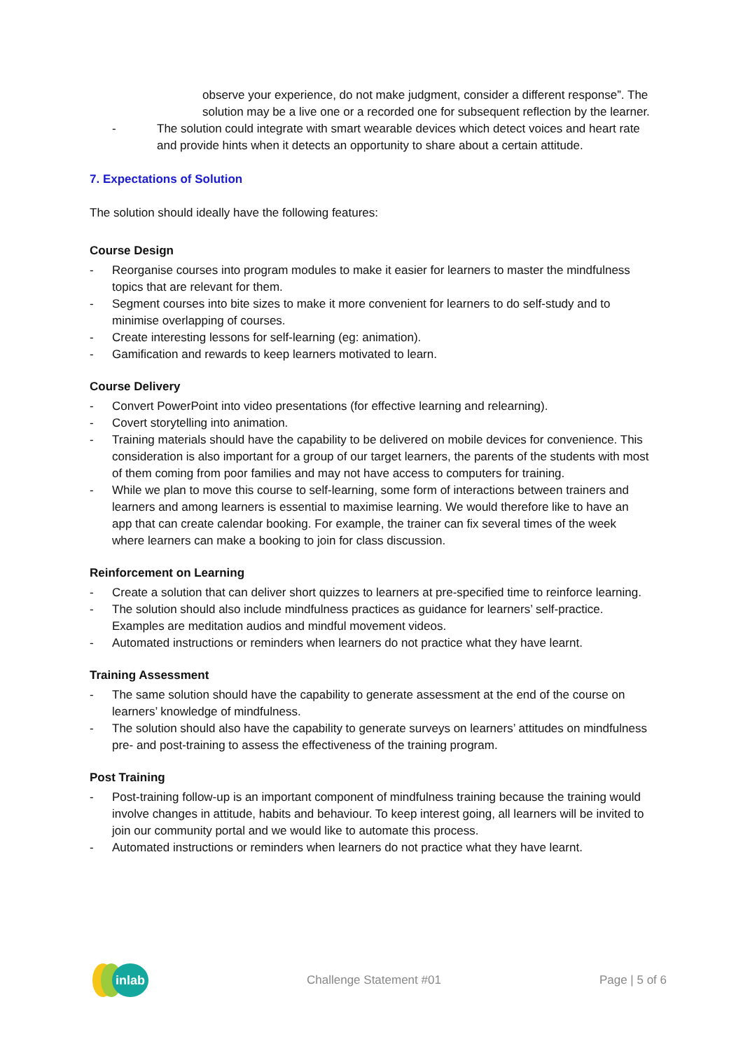observe your experience, do not make judgment, consider a different response”. The solution may be a live one or a recorded one for subsequent reflection by the learner.
- The solution could integrate with smart wearable devices which detect voices and heart rate and provide hints when it detects an opportunity to share about a certain attitude.
7. Expectations of Solution
The solution should ideally have the following features:
Course Design
- Reorganise courses into program modules to make it easier for learners to master the mindfulness topics that are relevant for them.
- Segment courses into bite sizes to make it more convenient for learners to do self-study and to minimise overlapping of courses.
- Create interesting lessons for self-learning (eg: animation).
- Gamification and rewards to keep learners motivated to learn.
Course Delivery
- Convert PowerPoint into video presentations (for effective learning and relearning).
- Covert storytelling into animation.
- Training materials should have the capability to be delivered on mobile devices for convenience. This consideration is also important for a group of our target learners, the parents of the students with most of them coming from poor families and may not have access to computers for training.
- While we plan to move this course to self-learning, some form of interactions between trainers and learners and among learners is essential to maximise learning. We would therefore like to have an app that can create calendar booking. For example, the trainer can fix several times of the week where learners can make a booking to join for class discussion.
Reinforcement on Learning
- Create a solution that can deliver short quizzes to learners at pre-specified time to reinforce learning.
- The solution should also include mindfulness practices as guidance for learners’ self-practice. Examples are meditation audios and mindful movement videos.
- Automated instructions or reminders when learners do not practice what they have learnt.
Training Assessment
- The same solution should have the capability to generate assessment at the end of the course on learners’ knowledge of mindfulness.
- The solution should also have the capability to generate surveys on learners’ attitudes on mindfulness pre- and post-training to assess the effectiveness of the training program.
Post Training
- Post-training follow-up is an important component of mindfulness training because the training would involve changes in attitude, habits and behaviour. To keep interest going, all learners will be invited to join our community portal and we would like to automate this process.
- Automated instructions or reminders when learners do not practice what they have learnt.
inlab
Challenge Statement #01 Page | 5 of 6